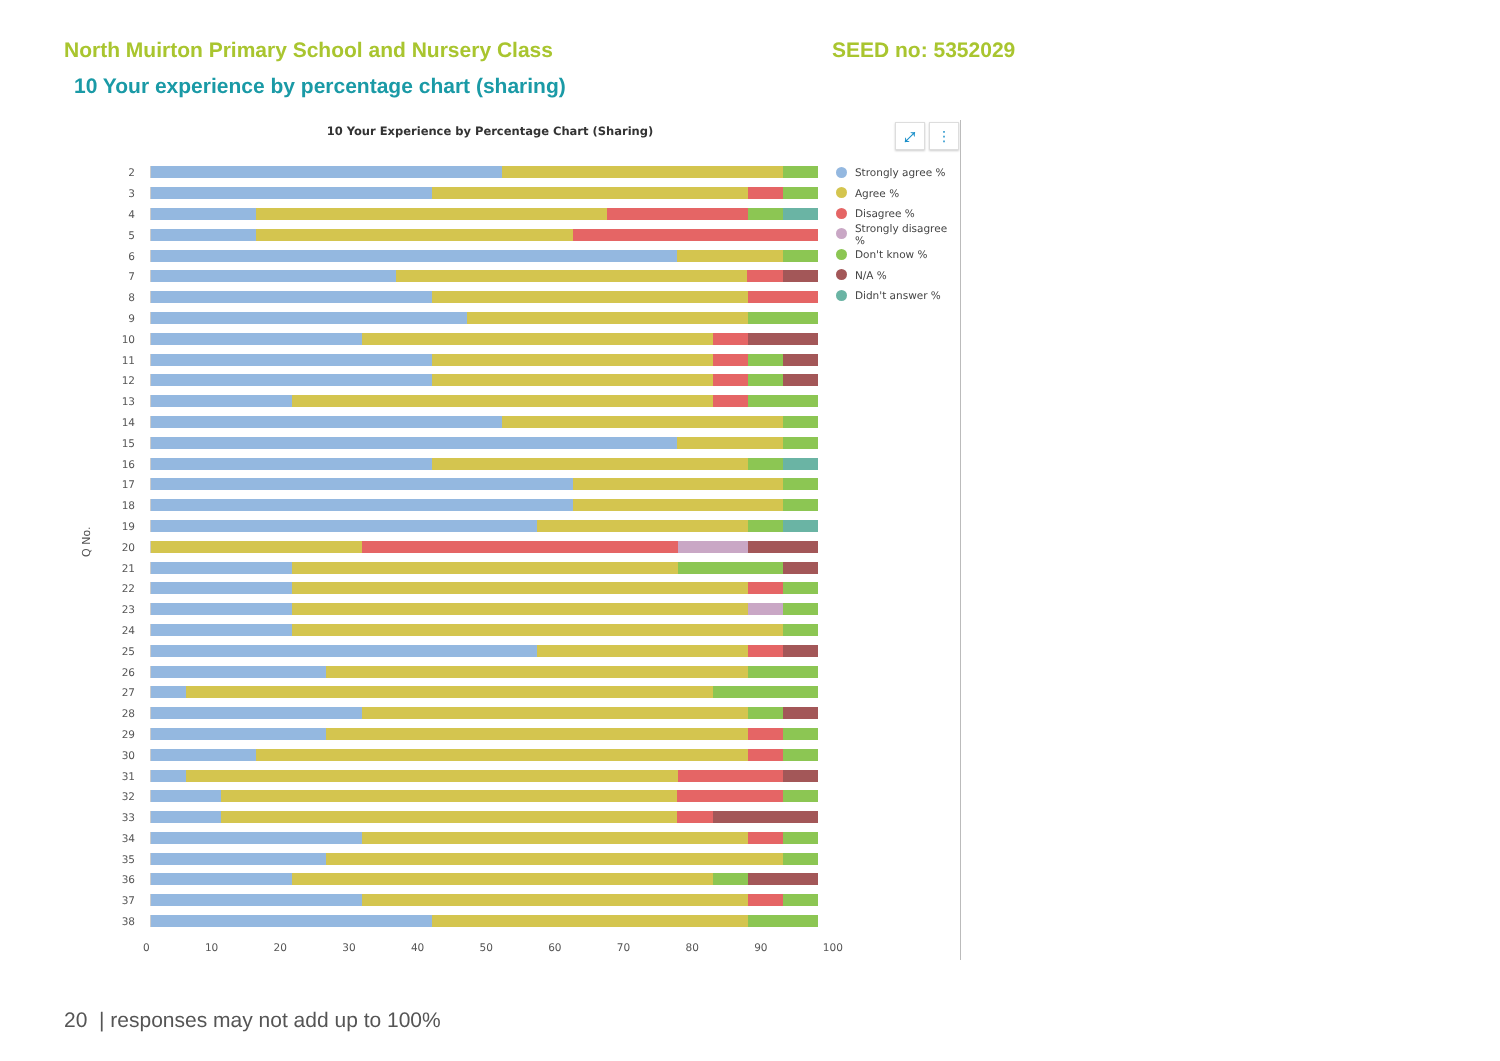North Muirton Primary School and Nursery Class SEED no: 5352029
10 Your experience by percentage chart (sharing)
10 Your Experience by Percentage Chart (Sharing)
⤢ ⋮
Q No.
2
3
4
5
6
7
8
9
10
11
12
13
14
15
16
17
18
19
20
21
22
23
24
25
26
27
28
29
30
31
32
33
34
35
36
37
38
0 10 20 30 40 50 60 70 80 90 100
Strongly agree %
Agree %
Disagree %
Strongly disagree %
Don't know %
N/A %
Didn't answer %
20 | responses may not add up to 100%